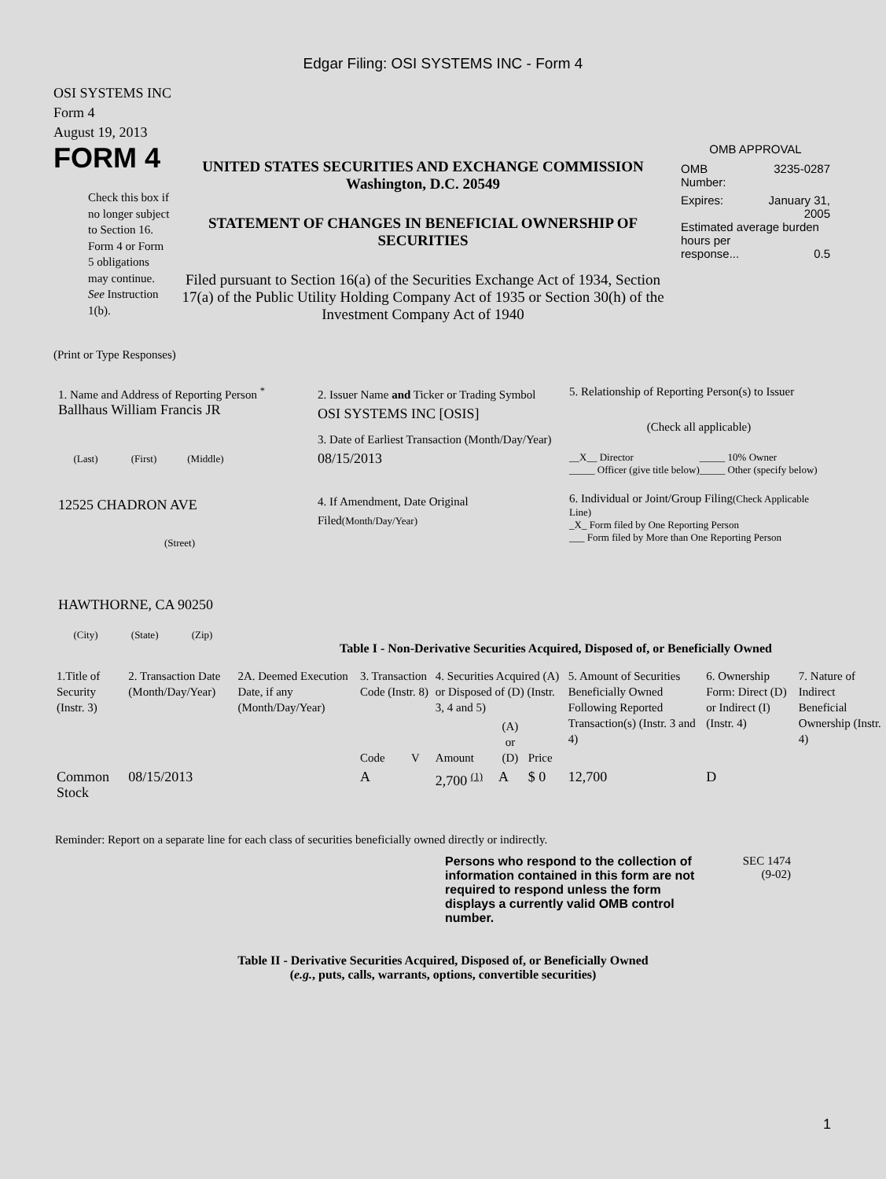Edgar Filing: OSI SYSTEMS INC - Form 4
OSI SYSTEMS INC
Form 4
August 19, 2013
FORM 4
Check this box if no longer subject to Section 16. Form 4 or Form 5 obligations may continue. See Instruction 1(b).
UNITED STATES SECURITIES AND EXCHANGE COMMISSION
Washington, D.C. 20549
STATEMENT OF CHANGES IN BENEFICIAL OWNERSHIP OF SECURITIES
Filed pursuant to Section 16(a) of the Securities Exchange Act of 1934, Section 17(a) of the Public Utility Holding Company Act of 1935 or Section 30(h) of the Investment Company Act of 1940
OMB APPROVAL
OMB
Number: 3235-0287
Expires: January 31,
2005
Estimated average burden hours per
response... 0.5
(Print or Type Responses)
1. Name and Address of Reporting Person <sup>*</sup>
Ballhaus William Francis JR
(Last) (First) (Middle)
12525 CHADRON AVE
(Street)
HAWTHORNE, CA 90250
(City) (State) (Zip)
2. Issuer Name and Ticker or Trading Symbol
OSI SYSTEMS INC [OSIS]
3. Date of Earliest Transaction (Month/Day/Year)
08/15/2013
4. If Amendment, Date Original Filed(Month/Day/Year)
5. Relationship of Reporting Person(s) to Issuer
(Check all applicable)
| __X__ Director _____ Officer (give title below) | _____ 10% Owner _____ Other (specify below) |
6. Individual or Joint/Group Filing(Check Applicable Line)
_X_ Form filed by One Reporting Person
___ Form filed by More than One Reporting Person
Table I - Non-Derivative Securities Acquired, Disposed of, or Beneficially Owned
| 1.Title of Security (Instr. 3) | 2. Transaction Date (Month/Day/Year) | 2A. Deemed Execution Date, if any (Month/Day/Year) | 3. Transaction Code (Instr. 8) | | 4. Securities Acquired (A) or Disposed of (D) (Instr. 3, 4 and 5) | | | 5. Amount of Securities Beneficially Owned Following Reported Transaction(s) (Instr. 3 and 4) | 6. Ownership Form: Direct (D) or Indirect (I) (Instr. 4) | 7. Nature of Indirect Beneficial Ownership (Instr. 4) |
| --- | --- | --- | --- | --- | --- | --- | --- | --- | --- | --- |
| | | | Code | V | Amount | (A) or (D) | Price | | | |
| Common Stock | 08/15/2013 | | A | | 2,700 <sup>(1)</sup> | A | $ 0 | 12,700 | D | |
Reminder: Report on a separate line for each class of securities beneficially owned directly or indirectly.
Persons who respond to the collection of information contained in this form are not required to respond unless the form displays a currently valid OMB control number.
SEC 1474
(9-02)
Table II - Derivative Securities Acquired, Disposed of, or Beneficially Owned
(e.g., puts, calls, warrants, options, convertible securities)
1